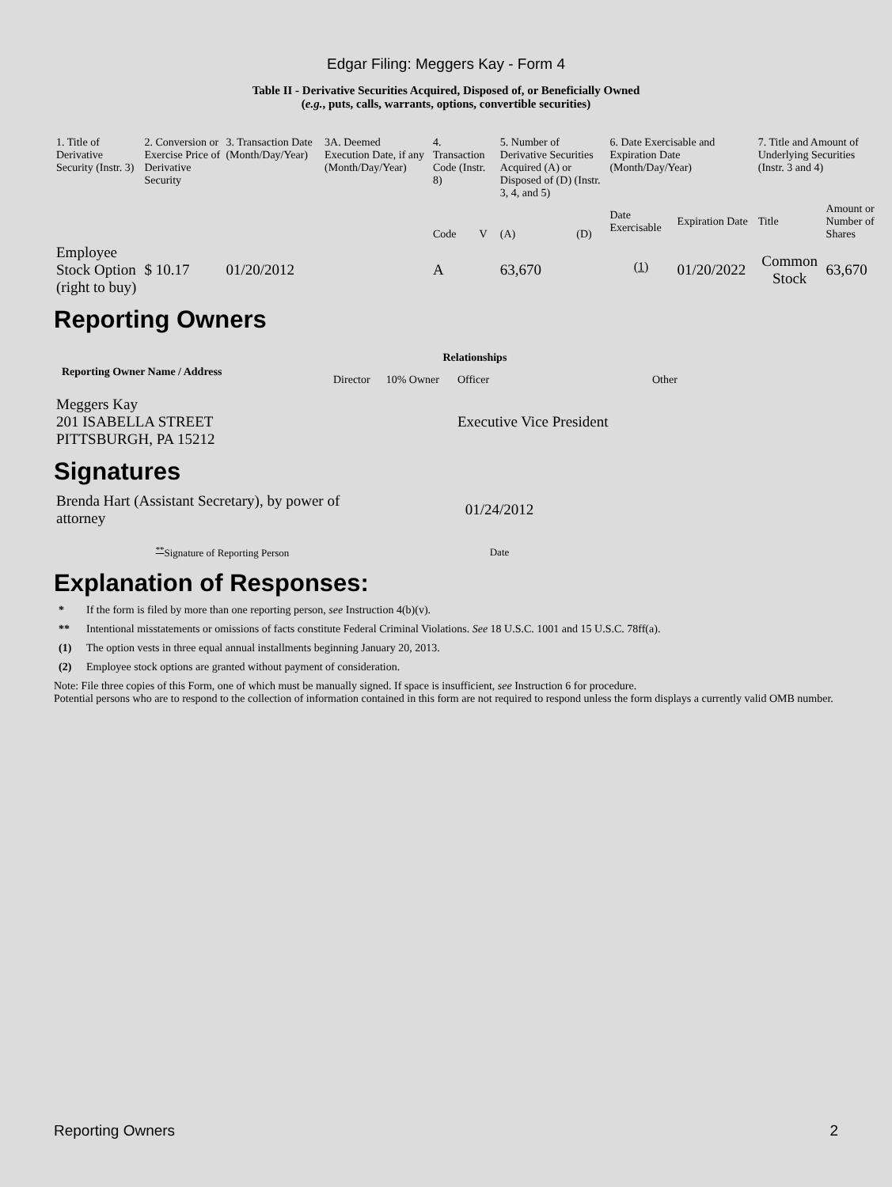Edgar Filing: Meggers Kay - Form 4
Table II - Derivative Securities Acquired, Disposed of, or Beneficially Owned
(e.g., puts, calls, warrants, options, convertible securities)
| 1. Title of Derivative Security (Instr. 3) | 2. Conversion or Exercise Price of Derivative Security | 3. Transaction Date (Month/Day/Year) | 3A. Deemed Execution Date, if any (Month/Day/Year) | 4. Transaction Code (Instr. 8) | | 5. Number of Derivative Securities Acquired (A) or Disposed of (D) (Instr. 3, 4, and 5) | | 6. Date Exercisable and Expiration Date (Month/Day/Year) | | 7. Title and Amount of Underlying Securities (Instr. 3 and 4) | |
| | | | | Code | V | (A) | (D) | Date Exercisable | Expiration Date | Title | Amount or Number of Shares |
| Employee Stock Option (right to buy) | $ 10.17 | 01/20/2012 | | A | | 63,670 | | <sup>(1)</sup> | 01/20/2022 | Common Stock | 63,670 |
Reporting Owners
| Reporting Owner Name / Address | Relationships | | | |
| --- | --- | --- | --- | --- |
| | Director | 10% Owner | Officer | Other |
| Meggers Kay 201 ISABELLA STREET PITTSBURGH, PA 15212 | | | Executive Vice President | |
Signatures
| Brenda Hart (Assistant Secretary), by power of attorney | 01/24/2012 |
| <sup>**</sup> Signature of Reporting Person | Date |
Explanation of Responses:
* If the form is filed by more than one reporting person, see Instruction 4(b)(v).
** Intentional misstatements or omissions of facts constitute Federal Criminal Violations. See 18 U.S.C. 1001 and 15 U.S.C. 78ff(a).
(1) The option vests in three equal annual installments beginning January 20, 2013.
(2) Employee stock options are granted without payment of consideration.
Note: File three copies of this Form, one of which must be manually signed. If space is insufficient, see Instruction 6 for procedure.
Potential persons who are to respond to the collection of information contained in this form are not required to respond unless the form displays a currently valid OMB number.
Reporting Owners 2